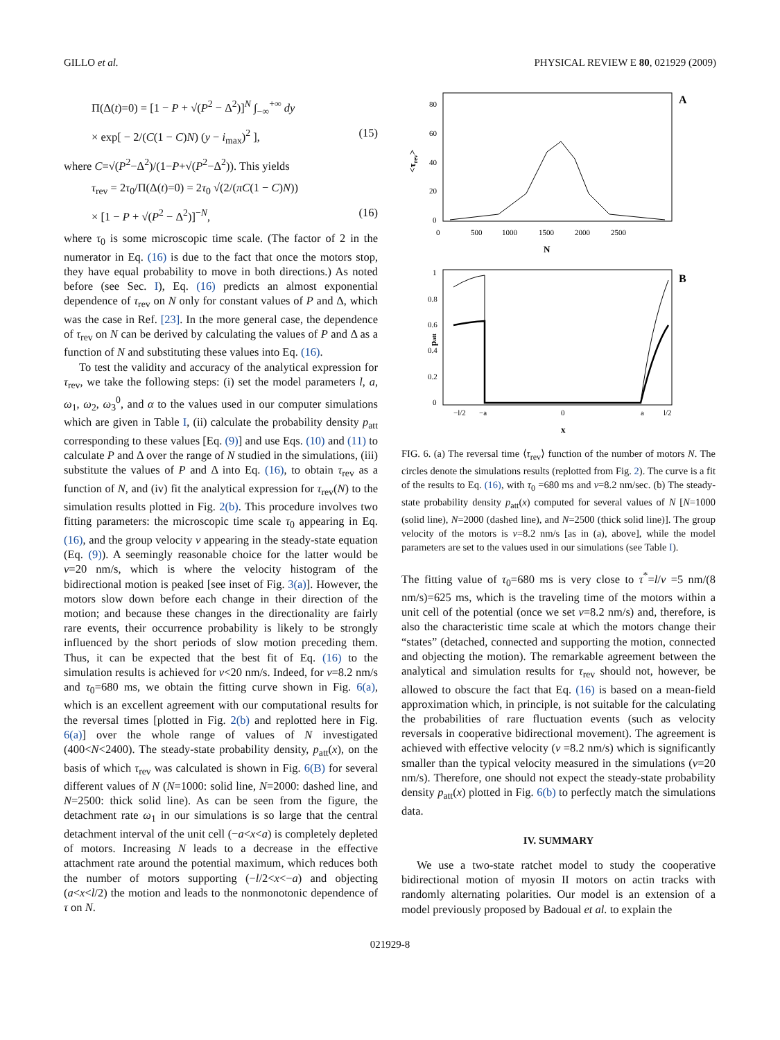GILLO et al. PHYSICAL REVIEW E 80, 021929 (2009)
Π(Δ(t)=0) = [1 − P + √(P<sup>2</sup> − Δ<sup>2</sup>)]<sup>N</sup> ∫<sub>−∞</sub><sup>+∞</sup> dy
× exp[ − 2/(C(1 − C)N) (y − i<sub>max</sub>)<sup>2</sup> ], (15)
where C=√(P<sup>2</sup>−Δ<sup>2</sup>)/(1−P+√(P<sup>2</sup>−Δ<sup>2</sup>)). This yields
τ<sub>rev</sub> = 2τ<sub>0</sub>/Π(Δ(t)=0) = 2τ<sub>0</sub> √(2/(πC(1 − C)N))
× [1 − P + √(P<sup>2</sup> − Δ<sup>2</sup>)]<sup>−N</sup>, (16)
where τ<sub>0</sub> is some microscopic time scale. (The factor of 2 in the numerator in Eq. (16) is due to the fact that once the motors stop, they have equal probability to move in both directions.) As noted before (see Sec. I), Eq. (16) predicts an almost exponential dependence of τ<sub>rev</sub> on N only for constant values of P and Δ, which was the case in Ref. [23]. In the more general case, the dependence of τ<sub>rev</sub> on N can be derived by calculating the values of P and Δ as a function of N and substituting these values into Eq. (16).
To test the validity and accuracy of the analytical expression for τ<sub>rev</sub>, we take the following steps: (i) set the model parameters l, a, ω<sub>1</sub>, ω<sub>2</sub>, ω<sub>3</sub><sup>0</sup>, and α to the values used in our computer simulations which are given in Table I, (ii) calculate the probability density p<sub>att</sub> corresponding to these values [Eq. (9)] and use Eqs. (10) and (11) to calculate P and Δ over the range of N studied in the simulations, (iii) substitute the values of P and Δ into Eq. (16), to obtain τ<sub>rev</sub> as a function of N, and (iv) fit the analytical expression for τ<sub>rev</sub>(N) to the simulation results plotted in Fig. 2(b). This procedure involves two fitting parameters: the microscopic time scale τ<sub>0</sub> appearing in Eq. (16), and the group velocity v appearing in the steady-state equation (Eq. (9)). A seemingly reasonable choice for the latter would be v=20 nm/s, which is where the velocity histogram of the bidirectional motion is peaked [see inset of Fig. 3(a)]. However, the motors slow down before each change in their direction of the motion; and because these changes in the directionality are fairly rare events, their occurrence probability is likely to be strongly influenced by the short periods of slow motion preceding them. Thus, it can be expected that the best fit of Eq. (16) to the simulation results is achieved for v<20 nm/s. Indeed, for v=8.2 nm/s and τ<sub>0</sub>=680 ms, we obtain the fitting curve shown in Fig. 6(a), which is an excellent agreement with our computational results for the reversal times [plotted in Fig. 2(b) and replotted here in Fig. 6(a)] over the whole range of values of N investigated (400<N<2400). The steady-state probability density, p<sub>att</sub>(x), on the basis of which τ<sub>rev</sub> was calculated is shown in Fig. 6(B) for several different values of N (N=1000: solid line, N=2000: dashed line, and N=2500: thick solid line). As can be seen from the figure, the detachment rate ω<sub>1</sub> in our simulations is so large that the central detachment interval of the unit cell (−a<x<a) is completely depleted of motors. Increasing N leads to a decrease in the effective attachment rate around the potential maximum, which reduces both the number of motors supporting (−l/2<x<−a) and objecting (a<x<l/2) the motion and leads to the nonmonotonic dependence of τ on N.
A
80
60
40
20
0
0
500
1000
1500
2000
2500
N
<τrev>
B
1
0.8
0.6
0.4
0.2
0
−l/2
−a
0
a
l/2
x
patt
FIG. 6. (a) The reversal time ⟨τ<sub>rev</sub>⟩ function of the number of motors N. The circles denote the simulations results (replotted from Fig. 2). The curve is a fit of the results to Eq. (16), with τ<sub>0</sub> =680 ms and v=8.2 nm/sec. (b) The steady-state probability density p<sub>att</sub>(x) computed for several values of N [N=1000 (solid line), N=2000 (dashed line), and N=2500 (thick solid line)]. The group velocity of the motors is v=8.2 nm/s [as in (a), above], while the model parameters are set to the values used in our simulations (see Table I).
The fitting value of τ<sub>0</sub>=680 ms is very close to τ<sup>*</sup>=l/v =5 nm/(8 nm/s)=625 ms, which is the traveling time of the motors within a unit cell of the potential (once we set v=8.2 nm/s) and, therefore, is also the characteristic time scale at which the motors change their “states” (detached, connected and supporting the motion, connected and objecting the motion). The remarkable agreement between the analytical and simulation results for τ<sub>rev</sub> should not, however, be allowed to obscure the fact that Eq. (16) is based on a mean-field approximation which, in principle, is not suitable for the calculating the probabilities of rare fluctuation events (such as velocity reversals in cooperative bidirectional movement). The agreement is achieved with effective velocity (v =8.2 nm/s) which is significantly smaller than the typical velocity measured in the simulations (v=20 nm/s). Therefore, one should not expect the steady-state probability density p<sub>att</sub>(x) plotted in Fig. 6(b) to perfectly match the simulations data.
IV. SUMMARY
We use a two-state ratchet model to study the cooperative bidirectional motion of myosin II motors on actin tracks with randomly alternating polarities. Our model is an extension of a model previously proposed by Badoual et al. to explain the
021929-8